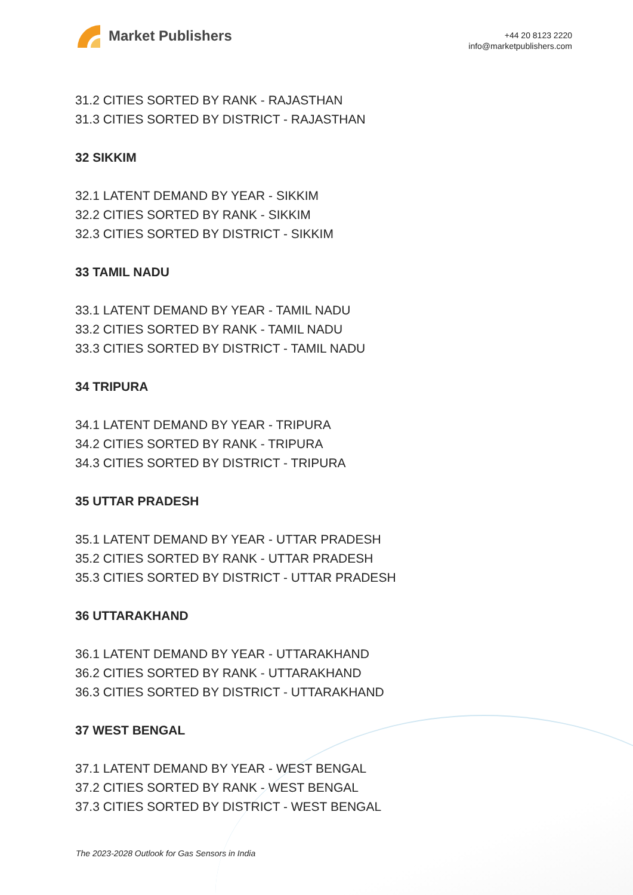Market Publishers
+44 20 8123 2220
info@marketpublishers.com
31.2 CITIES SORTED BY RANK - RAJASTHAN
31.3 CITIES SORTED BY DISTRICT - RAJASTHAN
32 SIKKIM
32.1 LATENT DEMAND BY YEAR - SIKKIM
32.2 CITIES SORTED BY RANK - SIKKIM
32.3 CITIES SORTED BY DISTRICT - SIKKIM
33 TAMIL NADU
33.1 LATENT DEMAND BY YEAR - TAMIL NADU
33.2 CITIES SORTED BY RANK - TAMIL NADU
33.3 CITIES SORTED BY DISTRICT - TAMIL NADU
34 TRIPURA
34.1 LATENT DEMAND BY YEAR - TRIPURA
34.2 CITIES SORTED BY RANK - TRIPURA
34.3 CITIES SORTED BY DISTRICT - TRIPURA
35 UTTAR PRADESH
35.1 LATENT DEMAND BY YEAR - UTTAR PRADESH
35.2 CITIES SORTED BY RANK - UTTAR PRADESH
35.3 CITIES SORTED BY DISTRICT - UTTAR PRADESH
36 UTTARAKHAND
36.1 LATENT DEMAND BY YEAR - UTTARAKHAND
36.2 CITIES SORTED BY RANK - UTTARAKHAND
36.3 CITIES SORTED BY DISTRICT - UTTARAKHAND
37 WEST BENGAL
37.1 LATENT DEMAND BY YEAR - WEST BENGAL
37.2 CITIES SORTED BY RANK - WEST BENGAL
37.3 CITIES SORTED BY DISTRICT - WEST BENGAL
The 2023-2028 Outlook for Gas Sensors in India